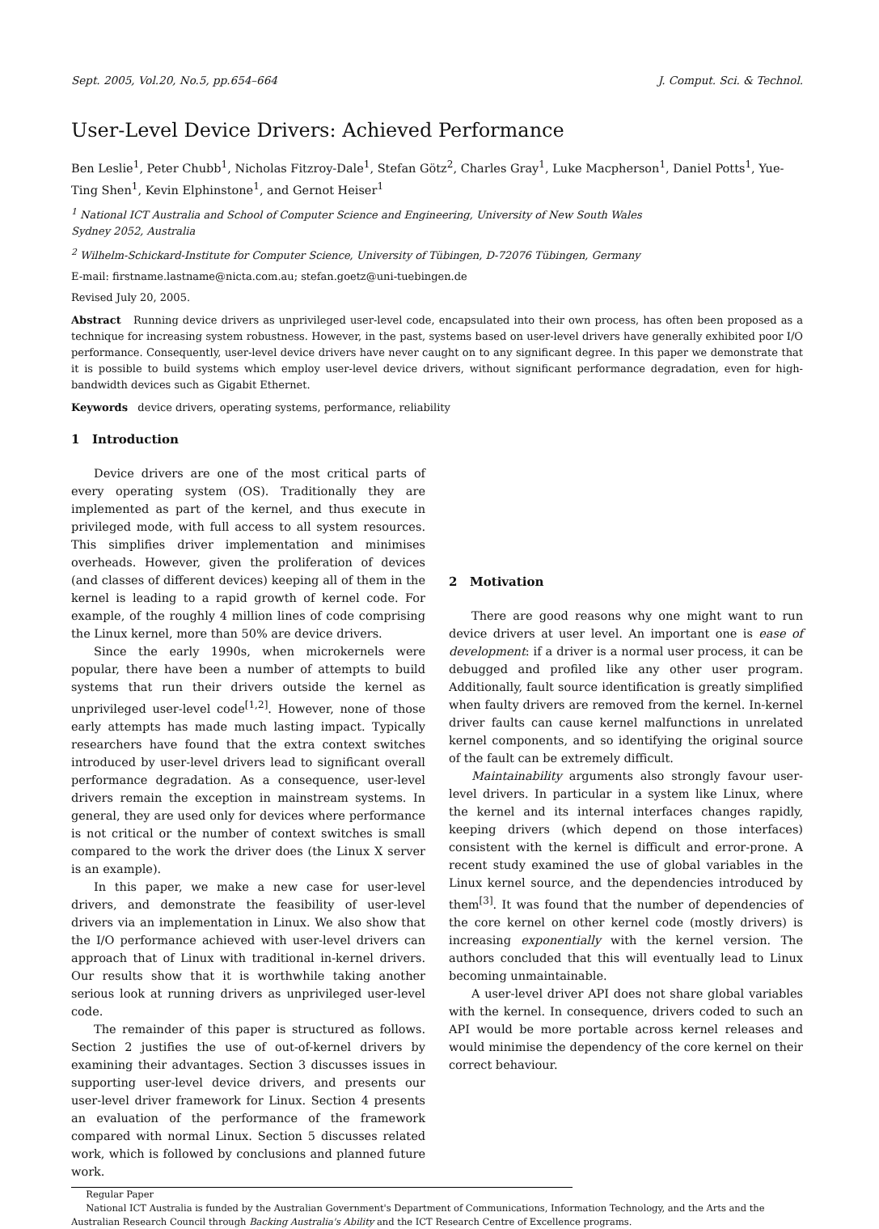Sept. 2005, Vol.20, No.5, pp.654–664 J. Comput. Sci. & Technol.
User-Level Device Drivers: Achieved Performance
Ben Leslie<sup>1</sup>, Peter Chubb<sup>1</sup>, Nicholas Fitzroy-Dale<sup>1</sup>, Stefan Götz<sup>2</sup>, Charles Gray<sup>1</sup>, Luke Macpherson<sup>1</sup>, Daniel Potts<sup>1</sup>, Yue-Ting Shen<sup>1</sup>, Kevin Elphinstone<sup>1</sup>, and Gernot Heiser<sup>1</sup>
<sup>1</sup> National ICT Australia and School of Computer Science and Engineering, University of New South Wales
Sydney 2052, Australia
<sup>2</sup> Wilhelm-Schickard-Institute for Computer Science, University of Tübingen, D-72076 Tübingen, Germany
E-mail: firstname.lastname@nicta.com.au; stefan.goetz@uni-tuebingen.de
Revised July 20, 2005.
Abstract Running device drivers as unprivileged user-level code, encapsulated into their own process, has often been proposed as a technique for increasing system robustness. However, in the past, systems based on user-level drivers have generally exhibited poor I/O performance. Consequently, user-level device drivers have never caught on to any significant degree. In this paper we demonstrate that it is possible to build systems which employ user-level device drivers, without significant performance degradation, even for high-bandwidth devices such as Gigabit Ethernet.
Keywords device drivers, operating systems, performance, reliability
1 Introduction
Device drivers are one of the most critical parts of every operating system (OS). Traditionally they are implemented as part of the kernel, and thus execute in privileged mode, with full access to all system resources. This simplifies driver implementation and minimises overheads. However, given the proliferation of devices (and classes of different devices) keeping all of them in the kernel is leading to a rapid growth of kernel code. For example, of the roughly 4 million lines of code comprising the Linux kernel, more than 50% are device drivers.
Since the early 1990s, when microkernels were popular, there have been a number of attempts to build systems that run their drivers outside the kernel as unprivileged user-level code<sup>[1,2]</sup>. However, none of those early attempts has made much lasting impact. Typically researchers have found that the extra context switches introduced by user-level drivers lead to significant overall performance degradation. As a consequence, user-level drivers remain the exception in mainstream systems. In general, they are used only for devices where performance is not critical or the number of context switches is small compared to the work the driver does (the Linux X server is an example).
In this paper, we make a new case for user-level drivers, and demonstrate the feasibility of user-level drivers via an implementation in Linux. We also show that the I/O performance achieved with user-level drivers can approach that of Linux with traditional in-kernel drivers. Our results show that it is worthwhile taking another serious look at running drivers as unprivileged user-level code.
The remainder of this paper is structured as follows. Section 2 justifies the use of out-of-kernel drivers by examining their advantages. Section 3 discusses issues in supporting user-level device drivers, and presents our user-level driver framework for Linux. Section 4 presents an evaluation of the performance of the framework compared with normal Linux. Section 5 discusses related work, which is followed by conclusions and planned future work.
2 Motivation
There are good reasons why one might want to run device drivers at user level. An important one is ease of development: if a driver is a normal user process, it can be debugged and profiled like any other user program. Additionally, fault source identification is greatly simplified when faulty drivers are removed from the kernel. In-kernel driver faults can cause kernel malfunctions in unrelated kernel components, and so identifying the original source of the fault can be extremely difficult.
Maintainability arguments also strongly favour user-level drivers. In particular in a system like Linux, where the kernel and its internal interfaces changes rapidly, keeping drivers (which depend on those interfaces) consistent with the kernel is difficult and error-prone. A recent study examined the use of global variables in the Linux kernel source, and the dependencies introduced by them<sup>[3]</sup>. It was found that the number of dependencies of the core kernel on other kernel code (mostly drivers) is increasing exponentially with the kernel version. The authors concluded that this will eventually lead to Linux becoming unmaintainable.
A user-level driver API does not share global variables with the kernel. In consequence, drivers coded to such an API would be more portable across kernel releases and would minimise the dependency of the core kernel on their correct behaviour.
Regular Paper
National ICT Australia is funded by the Australian Government's Department of Communications, Information Technology, and the Arts and the Australian Research Council through Backing Australia's Ability and the ICT Research Centre of Excellence programs.